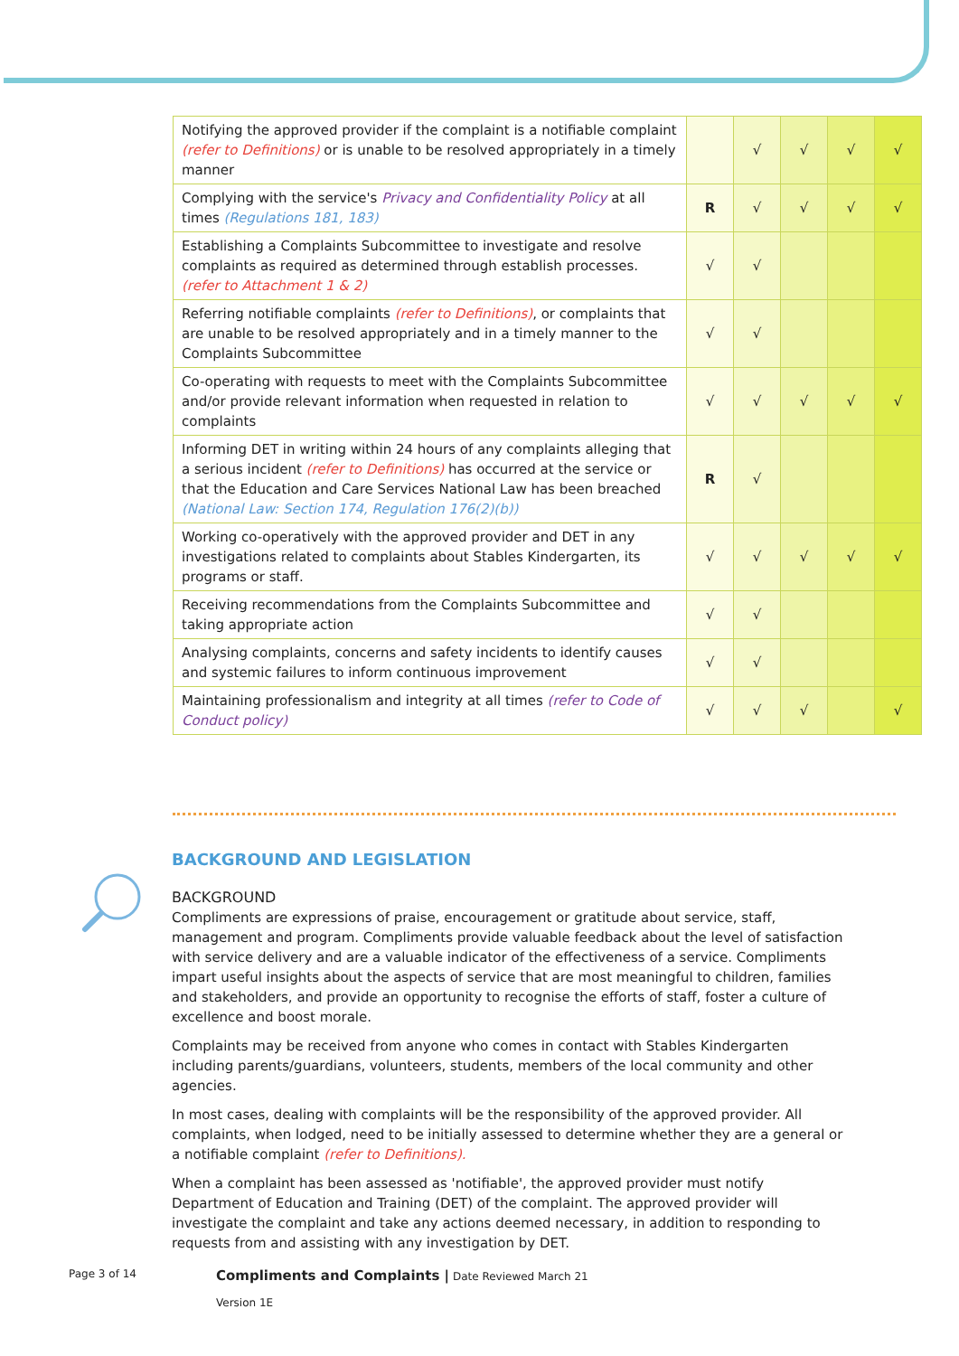| Notifying the approved provider if the complaint is a notifiable complaint (refer to Definitions) or is unable to be resolved appropriately in a timely manner | | √ | √ | √ | √ |
| Complying with the service's Privacy and Confidentiality Policy at all times (Regulations 181, 183) | R | √ | √ | √ | √ |
| Establishing a Complaints Subcommittee to investigate and resolve complaints as required as determined through establish processes. (refer to Attachment 1 & 2) | √ | √ | | | |
| Referring notifiable complaints (refer to Definitions) , or complaints that are unable to be resolved appropriately and in a timely manner to the Complaints Subcommittee | √ | √ | | | |
| Co-operating with requests to meet with the Complaints Subcommittee and/or provide relevant information when requested in relation to complaints | √ | √ | √ | √ | √ |
| Informing DET in writing within 24 hours of any complaints alleging that a serious incident (refer to Definitions) has occurred at the service or that the Education and Care Services National Law has been breached (National Law: Section 174, Regulation 176(2)(b)) | R | √ | | | |
| Working co-operatively with the approved provider and DET in any investigations related to complaints about Stables Kindergarten, its programs or staff. | √ | √ | √ | √ | √ |
| Receiving recommendations from the Complaints Subcommittee and taking appropriate action | √ | √ | | | |
| Analysing complaints, concerns and safety incidents to identify causes and systemic failures to inform continuous improvement | √ | √ | | | |
| Maintaining professionalism and integrity at all times (refer to Code of Conduct policy) | √ | √ | √ | | √ |
BACKGROUND AND LEGISLATION
BACKGROUND
Compliments are expressions of praise, encouragement or gratitude about service, staff, management and program. Compliments provide valuable feedback about the level of satisfaction with service delivery and are a valuable indicator of the effectiveness of a service. Compliments impart useful insights about the aspects of service that are most meaningful to children, families and stakeholders, and provide an opportunity to recognise the efforts of staff, foster a culture of excellence and boost morale.
Complaints may be received from anyone who comes in contact with Stables Kindergarten including parents/guardians, volunteers, students, members of the local community and other agencies.
In most cases, dealing with complaints will be the responsibility of the approved provider. All complaints, when lodged, need to be initially assessed to determine whether they are a general or a notifiable complaint (refer to Definitions).
When a complaint has been assessed as 'notifiable', the approved provider must notify Department of Education and Training (DET) of the complaint. The approved provider will investigate the complaint and take any actions deemed necessary, in addition to responding to requests from and assisting with any investigation by DET.
Page 3 of 14
Compliments and Complaints | Date Reviewed March 21
Version 1E